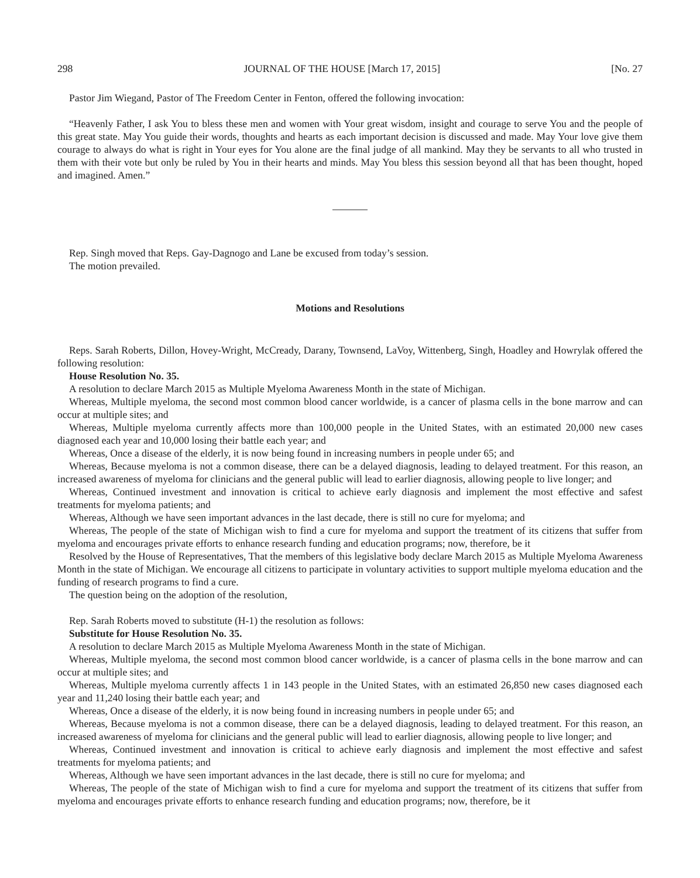298 JOURNAL OF THE HOUSE [March 17, 2015] [No. 27
Pastor Jim Wiegand, Pastor of The Freedom Center in Fenton, offered the following invocation:
“Heavenly Father, I ask You to bless these men and women with Your great wisdom, insight and courage to serve You and the people of this great state. May You guide their words, thoughts and hearts as each important decision is discussed and made. May Your love give them courage to always do what is right in Your eyes for You alone are the final judge of all mankind. May they be servants to all who trusted in them with their vote but only be ruled by You in their hearts and minds. May You bless this session beyond all that has been thought, hoped and imagined. Amen.”
Rep. Singh moved that Reps. Gay-Dagnogo and Lane be excused from today’s session.
The motion prevailed.
Motions and Resolutions
Reps. Sarah Roberts, Dillon, Hovey-Wright, McCready, Darany, Townsend, LaVoy, Wittenberg, Singh, Hoadley and Howrylak offered the following resolution:
House Resolution No. 35.
A resolution to declare March 2015 as Multiple Myeloma Awareness Month in the state of Michigan.
Whereas, Multiple myeloma, the second most common blood cancer worldwide, is a cancer of plasma cells in the bone marrow and can occur at multiple sites; and
Whereas, Multiple myeloma currently affects more than 100,000 people in the United States, with an estimated 20,000 new cases diagnosed each year and 10,000 losing their battle each year; and
Whereas, Once a disease of the elderly, it is now being found in increasing numbers in people under 65; and
Whereas, Because myeloma is not a common disease, there can be a delayed diagnosis, leading to delayed treatment. For this reason, an increased awareness of myeloma for clinicians and the general public will lead to earlier diagnosis, allowing people to live longer; and
Whereas, Continued investment and innovation is critical to achieve early diagnosis and implement the most effective and safest treatments for myeloma patients; and
Whereas, Although we have seen important advances in the last decade, there is still no cure for myeloma; and
Whereas, The people of the state of Michigan wish to find a cure for myeloma and support the treatment of its citizens that suffer from myeloma and encourages private efforts to enhance research funding and education programs; now, therefore, be it
Resolved by the House of Representatives, That the members of this legislative body declare March 2015 as Multiple Myeloma Awareness Month in the state of Michigan. We encourage all citizens to participate in voluntary activities to support multiple myeloma education and the funding of research programs to find a cure.
The question being on the adoption of the resolution,
Rep. Sarah Roberts moved to substitute (H-1) the resolution as follows:
Substitute for House Resolution No. 35.
A resolution to declare March 2015 as Multiple Myeloma Awareness Month in the state of Michigan.
Whereas, Multiple myeloma, the second most common blood cancer worldwide, is a cancer of plasma cells in the bone marrow and can occur at multiple sites; and
Whereas, Multiple myeloma currently affects 1 in 143 people in the United States, with an estimated 26,850 new cases diagnosed each year and 11,240 losing their battle each year; and
Whereas, Once a disease of the elderly, it is now being found in increasing numbers in people under 65; and
Whereas, Because myeloma is not a common disease, there can be a delayed diagnosis, leading to delayed treatment. For this reason, an increased awareness of myeloma for clinicians and the general public will lead to earlier diagnosis, allowing people to live longer; and
Whereas, Continued investment and innovation is critical to achieve early diagnosis and implement the most effective and safest treatments for myeloma patients; and
Whereas, Although we have seen important advances in the last decade, there is still no cure for myeloma; and
Whereas, The people of the state of Michigan wish to find a cure for myeloma and support the treatment of its citizens that suffer from myeloma and encourages private efforts to enhance research funding and education programs; now, therefore, be it